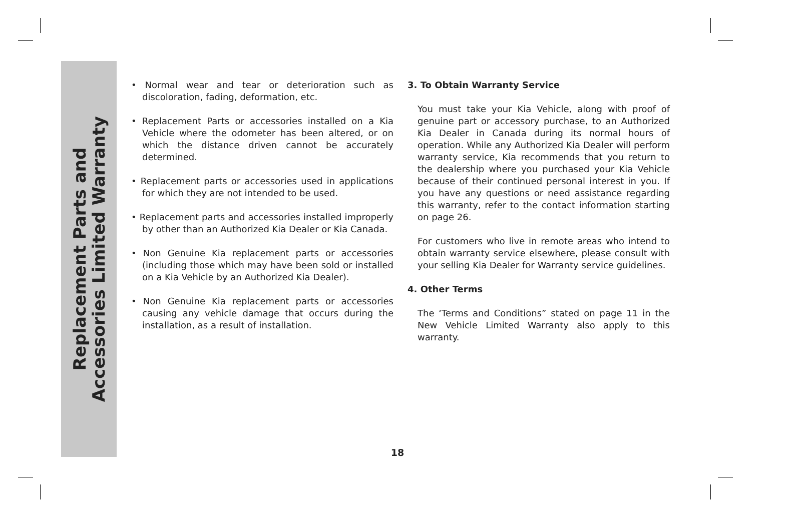Replacement Parts and
Accessories Limited Warranty
• Normal wear and tear or deterioration such as discoloration, fading, deformation, etc.
• Replacement Parts or accessories installed on a Kia Vehicle where the odometer has been altered, or on which the distance driven cannot be accurately determined.
• Replacement parts or accessories used in applications for which they are not intended to be used.
• Replacement parts and accessories installed improperly by other than an Authorized Kia Dealer or Kia Canada.
• Non Genuine Kia replacement parts or accessories (including those which may have been sold or installed on a Kia Vehicle by an Authorized Kia Dealer).
• Non Genuine Kia replacement parts or accessories causing any vehicle damage that occurs during the installation, as a result of installation.
3. To Obtain Warranty Service
You must take your Kia Vehicle, along with proof of genuine part or accessory purchase, to an Authorized Kia Dealer in Canada during its normal hours of operation. While any Authorized Kia Dealer will perform warranty service, Kia recommends that you return to the dealership where you purchased your Kia Vehicle because of their continued personal interest in you. If you have any questions or need assistance regarding this warranty, refer to the contact information starting on page 26.
For customers who live in remote areas who intend to obtain warranty service elsewhere, please consult with your selling Kia Dealer for Warranty service guidelines.
4. Other Terms
The ‘Terms and Conditions” stated on page 11 in the New Vehicle Limited Warranty also apply to this warranty.
18